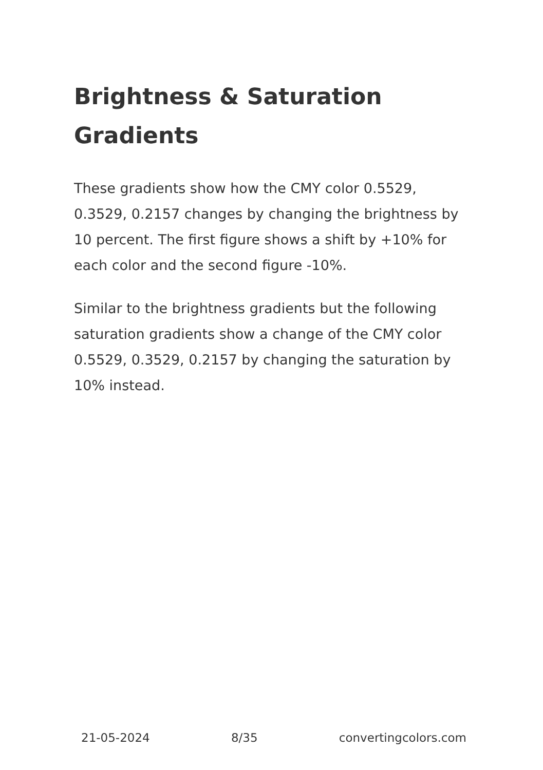Brightness & Saturation Gradients
These gradients show how the CMY color 0.5529, 0.3529, 0.2157 changes by changing the brightness by 10 percent. The first figure shows a shift by +10% for each color and the second figure -10%.
Similar to the brightness gradients but the following saturation gradients show a change of the CMY color 0.5529, 0.3529, 0.2157 by changing the saturation by 10% instead.
21-05-2024 8/35 convertingcolors.com